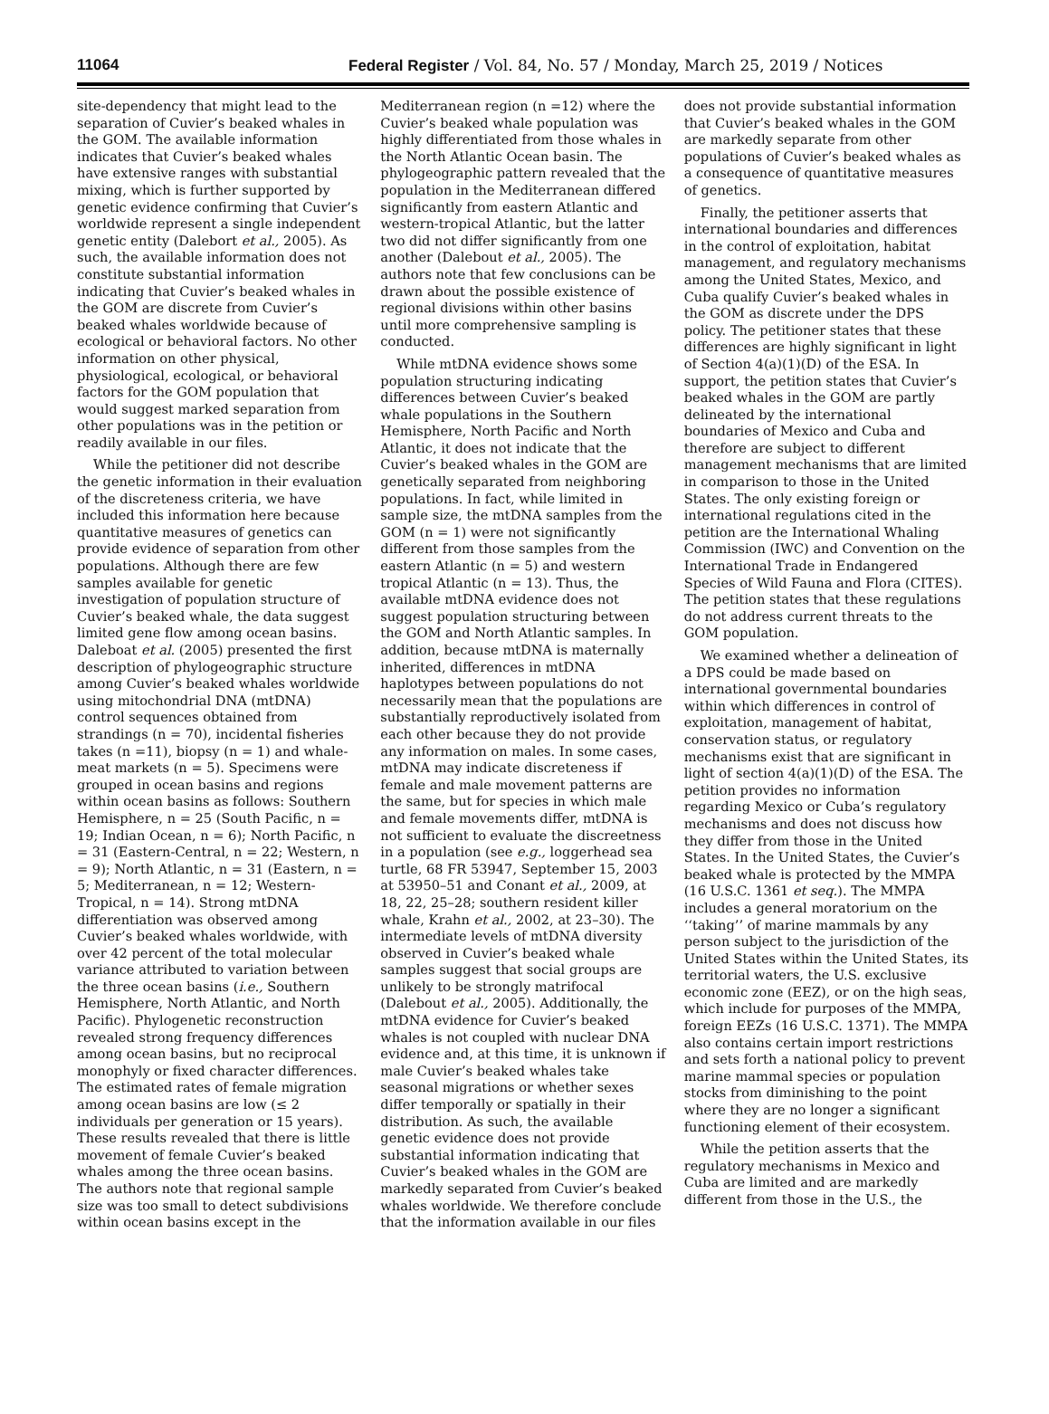11064 Federal Register / Vol. 84, No. 57 / Monday, March 25, 2019 / Notices
site-dependency that might lead to the separation of Cuvier’s beaked whales in the GOM. The available information indicates that Cuvier’s beaked whales have extensive ranges with substantial mixing, which is further supported by genetic evidence confirming that Cuvier’s worldwide represent a single independent genetic entity (Dalebort et al., 2005). As such, the available information does not constitute substantial information indicating that Cuvier’s beaked whales in the GOM are discrete from Cuvier’s beaked whales worldwide because of ecological or behavioral factors. No other information on other physical, physiological, ecological, or behavioral factors for the GOM population that would suggest marked separation from other populations was in the petition or readily available in our files.
While the petitioner did not describe the genetic information in their evaluation of the discreteness criteria, we have included this information here because quantitative measures of genetics can provide evidence of separation from other populations. Although there are few samples available for genetic investigation of population structure of Cuvier’s beaked whale, the data suggest limited gene flow among ocean basins. Daleboat et al. (2005) presented the first description of phylogeographic structure among Cuvier’s beaked whales worldwide using mitochondrial DNA (mtDNA) control sequences obtained from strandings (n = 70), incidental fisheries takes (n =11), biopsy (n = 1) and whale-meat markets (n = 5). Specimens were grouped in ocean basins and regions within ocean basins as follows: Southern Hemisphere, n = 25 (South Pacific, n = 19; Indian Ocean, n = 6); North Pacific, n = 31 (Eastern-Central, n = 22; Western, n = 9); North Atlantic, n = 31 (Eastern, n = 5; Mediterranean, n = 12; Western-Tropical, n = 14). Strong mtDNA differentiation was observed among Cuvier’s beaked whales worldwide, with over 42 percent of the total molecular variance attributed to variation between the three ocean basins (i.e., Southern Hemisphere, North Atlantic, and North Pacific). Phylogenetic reconstruction revealed strong frequency differences among ocean basins, but no reciprocal monophyly or fixed character differences. The estimated rates of female migration among ocean basins are low (≤ 2 individuals per generation or 15 years). These results revealed that there is little movement of female Cuvier’s beaked whales among the three ocean basins. The authors note that regional sample size was too small to detect subdivisions within ocean basins except in the Mediterranean region (n =12) where the Cuvier’s beaked whale population was highly differentiated from those whales in the North Atlantic Ocean basin. The phylogeographic pattern revealed that the population in the Mediterranean differed significantly from eastern Atlantic and western-tropical Atlantic, but the latter two did not differ significantly from one another (Dalebout et al., 2005). The authors note that few conclusions can be drawn about the possible existence of regional divisions within other basins until more comprehensive sampling is conducted.
While mtDNA evidence shows some population structuring indicating differences between Cuvier’s beaked whale populations in the Southern Hemisphere, North Pacific and North Atlantic, it does not indicate that the Cuvier’s beaked whales in the GOM are genetically separated from neighboring populations. In fact, while limited in sample size, the mtDNA samples from the GOM (n = 1) were not significantly different from those samples from the eastern Atlantic (n = 5) and western tropical Atlantic (n = 13). Thus, the available mtDNA evidence does not suggest population structuring between the GOM and North Atlantic samples. In addition, because mtDNA is maternally inherited, differences in mtDNA haplotypes between populations do not necessarily mean that the populations are substantially reproductively isolated from each other because they do not provide any information on males. In some cases, mtDNA may indicate discreteness if female and male movement patterns are the same, but for species in which male and female movements differ, mtDNA is not sufficient to evaluate the discreetness in a population (see e.g., loggerhead sea turtle, 68 FR 53947, September 15, 2003 at 53950–51 and Conant et al., 2009, at 18, 22, 25–28; southern resident killer whale, Krahn et al., 2002, at 23–30). The intermediate levels of mtDNA diversity observed in Cuvier’s beaked whale samples suggest that social groups are unlikely to be strongly matrifocal (Dalebout et al., 2005). Additionally, the mtDNA evidence for Cuvier’s beaked whales is not coupled with nuclear DNA evidence and, at this time, it is unknown if male Cuvier’s beaked whales take seasonal migrations or whether sexes differ temporally or spatially in their distribution. As such, the available genetic evidence does not provide substantial information indicating that Cuvier’s beaked whales in the GOM are markedly separated from Cuvier’s beaked whales worldwide. We therefore conclude that the information available in our files does not provide substantial information that Cuvier’s beaked whales in the GOM are markedly separate from other populations of Cuvier’s beaked whales as a consequence of quantitative measures of genetics.
Finally, the petitioner asserts that international boundaries and differences in the control of exploitation, habitat management, and regulatory mechanisms among the United States, Mexico, and Cuba qualify Cuvier’s beaked whales in the GOM as discrete under the DPS policy. The petitioner states that these differences are highly significant in light of Section 4(a)(1)(D) of the ESA. In support, the petition states that Cuvier’s beaked whales in the GOM are partly delineated by the international boundaries of Mexico and Cuba and therefore are subject to different management mechanisms that are limited in comparison to those in the United States. The only existing foreign or international regulations cited in the petition are the International Whaling Commission (IWC) and Convention on the International Trade in Endangered Species of Wild Fauna and Flora (CITES). The petition states that these regulations do not address current threats to the GOM population.
We examined whether a delineation of a DPS could be made based on international governmental boundaries within which differences in control of exploitation, management of habitat, conservation status, or regulatory mechanisms exist that are significant in light of section 4(a)(1)(D) of the ESA. The petition provides no information regarding Mexico or Cuba’s regulatory mechanisms and does not discuss how they differ from those in the United States. In the United States, the Cuvier’s beaked whale is protected by the MMPA (16 U.S.C. 1361 et seq.). The MMPA includes a general moratorium on the ‘‘taking’’ of marine mammals by any person subject to the jurisdiction of the United States within the United States, its territorial waters, the U.S. exclusive economic zone (EEZ), or on the high seas, which include for purposes of the MMPA, foreign EEZs (16 U.S.C. 1371). The MMPA also contains certain import restrictions and sets forth a national policy to prevent marine mammal species or population stocks from diminishing to the point where they are no longer a significant functioning element of their ecosystem.
While the petition asserts that the regulatory mechanisms in Mexico and Cuba are limited and are markedly different from those in the U.S., the